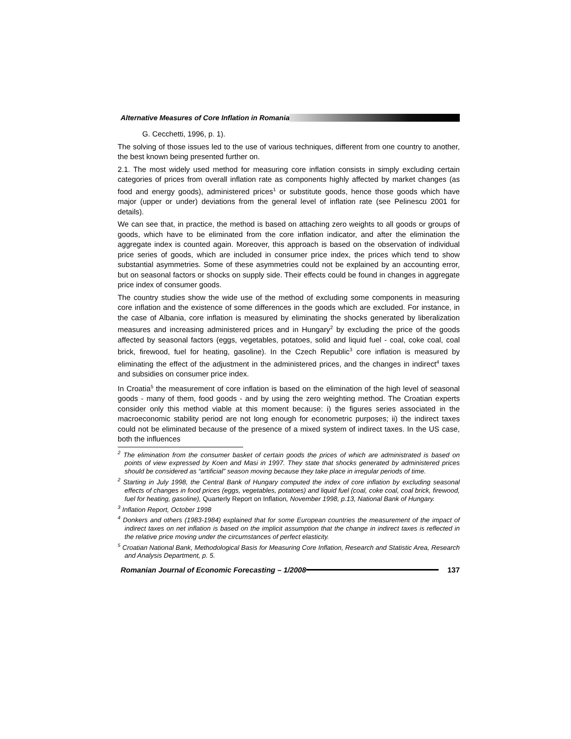Alternative Measures of Core Inflation in Romania
G. Cecchetti, 1996, p. 1).
The solving of those issues led to the use of various techniques, different from one country to another, the best known being presented further on.
2.1. The most widely used method for measuring core inflation consists in simply excluding certain categories of prices from overall inflation rate as components highly affected by market changes (as food and energy goods), administered prices<sup>1</sup> or substitute goods, hence those goods which have major (upper or under) deviations from the general level of inflation rate (see Pelinescu 2001 for details).
We can see that, in practice, the method is based on attaching zero weights to all goods or groups of goods, which have to be eliminated from the core inflation indicator, and after the elimination the aggregate index is counted again. Moreover, this approach is based on the observation of individual price series of goods, which are included in consumer price index, the prices which tend to show substantial asymmetries. Some of these asymmetries could not be explained by an accounting error, but on seasonal factors or shocks on supply side. Their effects could be found in changes in aggregate price index of consumer goods.
The country studies show the wide use of the method of excluding some components in measuring core inflation and the existence of some differences in the goods which are excluded. For instance, in the case of Albania, core inflation is measured by eliminating the shocks generated by liberalization measures and increasing administered prices and in Hungary<sup>2</sup> by excluding the price of the goods affected by seasonal factors (eggs, vegetables, potatoes, solid and liquid fuel - coal, coke coal, coal brick, firewood, fuel for heating, gasoline). In the Czech Republic<sup>3</sup> core inflation is measured by eliminating the effect of the adjustment in the administered prices, and the changes in indirect<sup>4</sup> taxes and subsidies on consumer price index.
In Croatia<sup>5</sup> the measurement of core inflation is based on the elimination of the high level of seasonal goods - many of them, food goods - and by using the zero weighting method. The Croatian experts consider only this method viable at this moment because: i) the figures series associated in the macroeconomic stability period are not long enough for econometric purposes; ii) the indirect taxes could not be eliminated because of the presence of a mixed system of indirect taxes. In the US case, both the influences
<sup>2</sup> The elimination from the consumer basket of certain goods the prices of which are administrated is based on points of view expressed by Koen and Masi in 1997. They state that shocks generated by administered prices should be considered as “artificial” season moving because they take place in irregular periods of time.
<sup>2</sup> Starting in July 1998, the Central Bank of Hungary computed the index of core inflation by excluding seasonal effects of changes in food prices (eggs, vegetables, potatoes) and liquid fuel (coal, coke coal, coal brick, firewood, fuel for heating, gasoline), Quarterly Report on Inflation, November 1998, p.13, National Bank of Hungary.
<sup>3</sup> Inflation Report, October 1998
<sup>4</sup> Donkers and others (1983-1984) explained that for some European countries the measurement of the impact of indirect taxes on net inflation is based on the implicit assumption that the change in indirect taxes is reflected in the relative price moving under the circumstances of perfect elasticity.
<sup>5</sup> Croatian National Bank, Methodological Basis for Measuring Core Inflation, Research and Statistic Area, Research and Analysis Department, p. 5.
Romanian Journal of Economic Forecasting – 1/2008 137